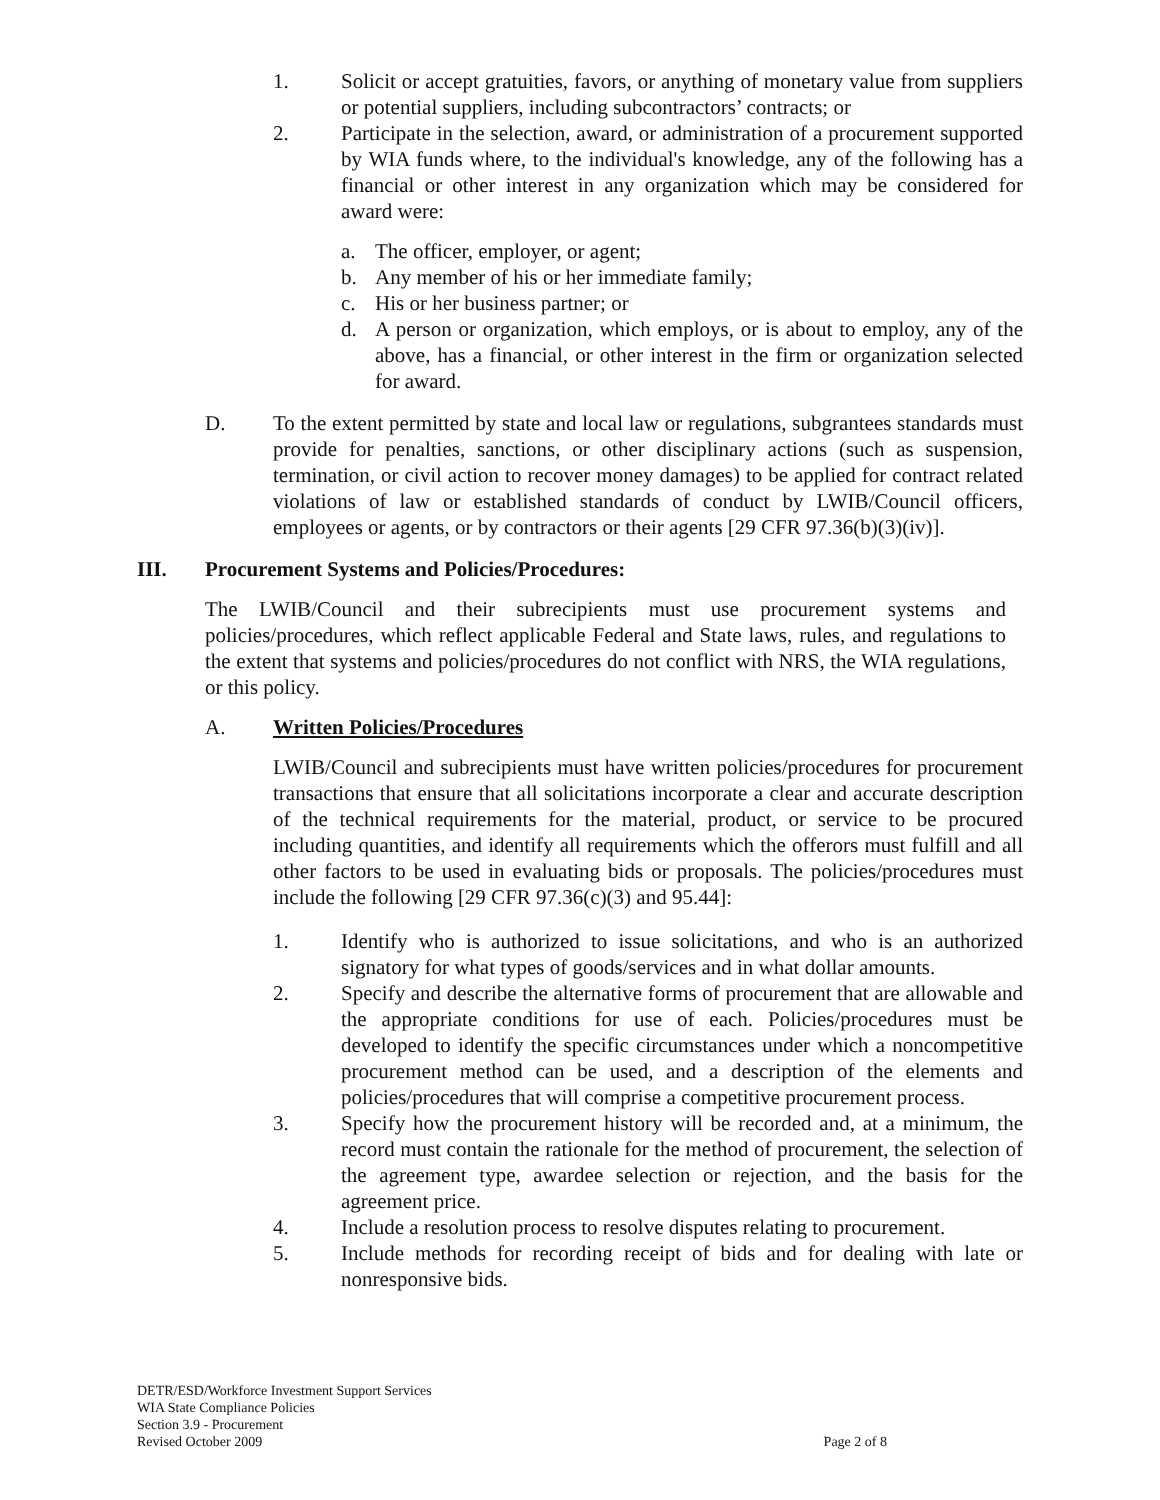1. Solicit or accept gratuities, favors, or anything of monetary value from suppliers or potential suppliers, including subcontractors’ contracts; or
2. Participate in the selection, award, or administration of a procurement supported by WIA funds where, to the individual's knowledge, any of the following has a financial or other interest in any organization which may be considered for award were:
a. The officer, employer, or agent;
b. Any member of his or her immediate family;
c. His or her business partner; or
d. A person or organization, which employs, or is about to employ, any of the above, has a financial, or other interest in the firm or organization selected for award.
D. To the extent permitted by state and local law or regulations, subgrantees standards must provide for penalties, sanctions, or other disciplinary actions (such as suspension, termination, or civil action to recover money damages) to be applied for contract related violations of law or established standards of conduct by LWIB/Council officers, employees or agents, or by contractors or their agents [29 CFR 97.36(b)(3)(iv)].
III. Procurement Systems and Policies/Procedures:
The LWIB/Council and their subrecipients must use procurement systems and policies/procedures, which reflect applicable Federal and State laws, rules, and regulations to the extent that systems and policies/procedures do not conflict with NRS, the WIA regulations, or this policy.
A. Written Policies/Procedures
LWIB/Council and subrecipients must have written policies/procedures for procurement transactions that ensure that all solicitations incorporate a clear and accurate description of the technical requirements for the material, product, or service to be procured including quantities, and identify all requirements which the offerors must fulfill and all other factors to be used in evaluating bids or proposals. The policies/procedures must include the following [29 CFR 97.36(c)(3) and 95.44]:
1. Identify who is authorized to issue solicitations, and who is an authorized signatory for what types of goods/services and in what dollar amounts.
2. Specify and describe the alternative forms of procurement that are allowable and the appropriate conditions for use of each. Policies/procedures must be developed to identify the specific circumstances under which a noncompetitive procurement method can be used, and a description of the elements and policies/procedures that will comprise a competitive procurement process.
3. Specify how the procurement history will be recorded and, at a minimum, the record must contain the rationale for the method of procurement, the selection of the agreement type, awardee selection or rejection, and the basis for the agreement price.
4. Include a resolution process to resolve disputes relating to procurement.
5. Include methods for recording receipt of bids and for dealing with late or nonresponsive bids.
DETR/ESD/Workforce Investment Support Services
WIA State Compliance Policies
Section 3.9 - Procurement
Revised October 2009 Page 2 of 8